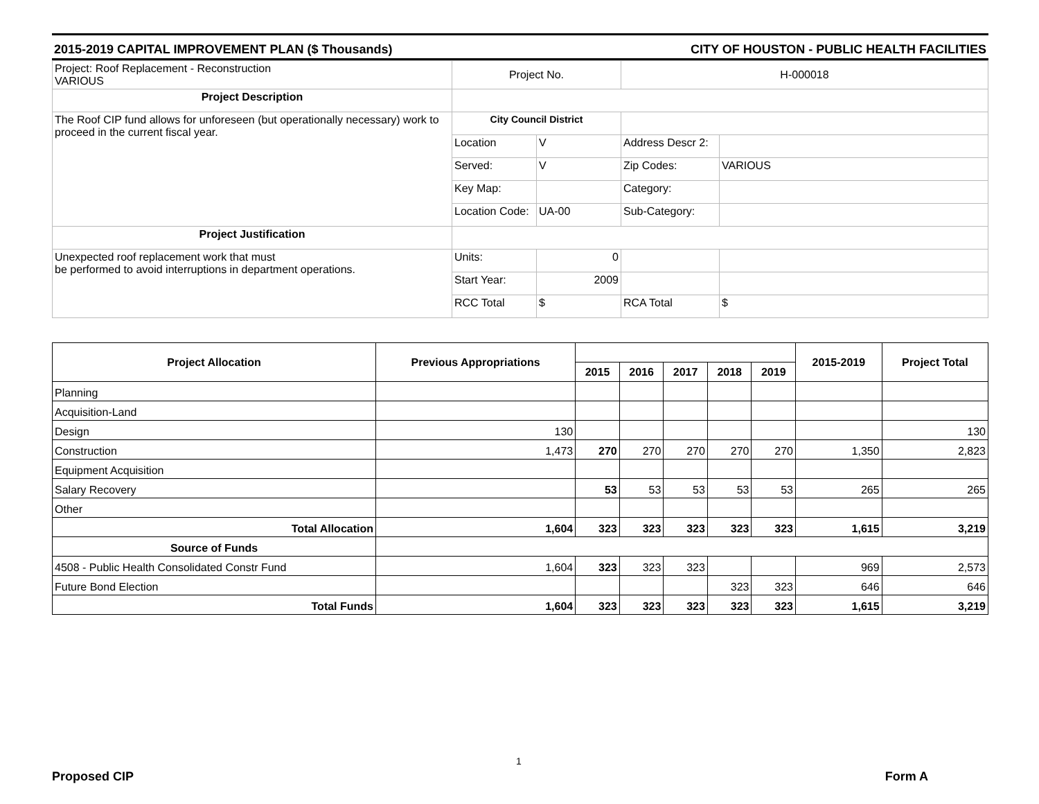2015-2019 CAPITAL IMPROVEMENT PLAN ($ Thousands) CITY OF HOUSTON - PUBLIC HEALTH FACILITIES
| Project: Roof Replacement - Reconstruction VARIOUS | Project No. | | H-000018 | |
| Project Description | | | | |
| The Roof CIP fund allows for unforeseen (but operationally necessary) work to proceed in the current fiscal year. | City Council District | | | |
| | Location | V | Address Descr 2: | |
| | Served: | V | Zip Codes: | VARIOUS |
| | Key Map: | | Category: | |
| | Location Code: | UA-00 | Sub-Category: | |
| Project Justification | | | | |
| Unexpected roof replacement work that must be performed to avoid interruptions in department operations. | Units: | 0 | | |
| | Start Year: | 2009 | | |
| | RCC Total | $ | RCA Total | $ |
| Project Allocation | Previous Appropriations | | | | | | 2015-2019 | Project Total |
| --- | --- | --- | --- | --- | --- | --- | --- | --- |
| | | 2015 | 2016 | 2017 | 2018 | 2019 | | |
| Planning | | | | | | | | |
| Acquisition-Land | | | | | | | | |
| Design | 130 | | | | | | | 130 |
| Construction | 1,473 | 270 | 270 | 270 | 270 | 270 | 1,350 | 2,823 |
| Equipment Acquisition | | | | | | | | |
| Salary Recovery | | 53 | 53 | 53 | 53 | 53 | 265 | 265 |
| Other | | | | | | | | |
| Total Allocation | 1,604 | 323 | 323 | 323 | 323 | 323 | 1,615 | 3,219 |
| Source of Funds | | | | | | | | |
| 4508 - Public Health Consolidated Constr Fund | 1,604 | 323 | 323 | 323 | | | 969 | 2,573 |
| Future Bond Election | | | | | 323 | 323 | 646 | 646 |
| Total Funds | 1,604 | 323 | 323 | 323 | 323 | 323 | 1,615 | 3,219 |
1
Proposed CIP Form A